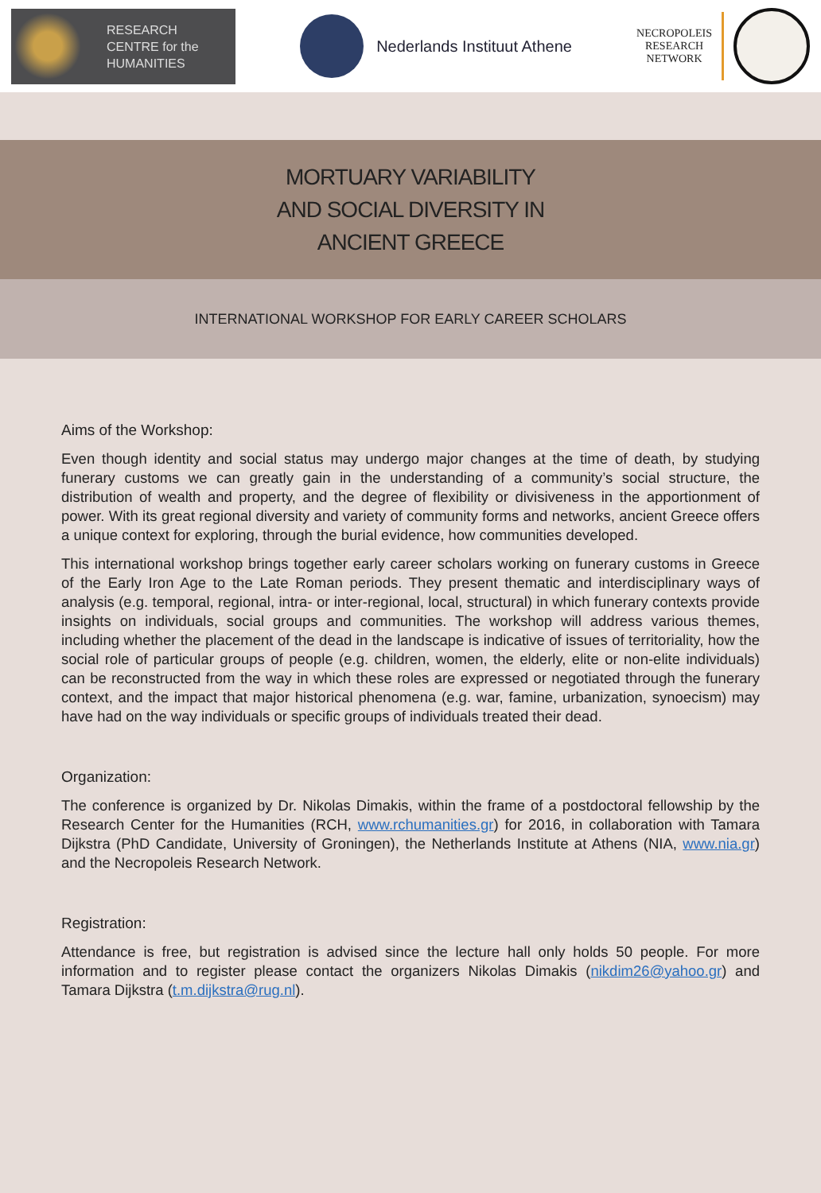RESEARCH
CENTRE for the
HUMANITIES
Nederlands Instituut Athene
NECROPOLEIS
RESEARCH
NETWORK
MORTUARY VARIABILITY
AND SOCIAL DIVERSITY IN
ANCIENT GREECE
INTERNATIONAL WORKSHOP FOR EARLY CAREER SCHOLARS
Aims of the Workshop:
Even though identity and social status may undergo major changes at the time of death, by studying funerary customs we can greatly gain in the understanding of a community’s social structure, the distribution of wealth and property, and the degree of flexibility or divisiveness in the apportionment of power. With its great regional diversity and variety of community forms and networks, ancient Greece offers a unique context for exploring, through the burial evidence, how communities developed.
This international workshop brings together early career scholars working on funerary customs in Greece of the Early Iron Age to the Late Roman periods. They present thematic and interdisciplinary ways of analysis (e.g. temporal, regional, intra- or inter-regional, local, structural) in which funerary contexts provide insights on individuals, social groups and communities. The workshop will address various themes, including whether the placement of the dead in the landscape is indicative of issues of territoriality, how the social role of particular groups of people (e.g. children, women, the elderly, elite or non-elite individuals) can be reconstructed from the way in which these roles are expressed or negotiated through the funerary context, and the impact that major historical phenomena (e.g. war, famine, urbanization, synoecism) may have had on the way individuals or specific groups of individuals treated their dead.
Organization:
The conference is organized by Dr. Nikolas Dimakis, within the frame of a postdoctoral fellowship by the Research Center for the Humanities (RCH, www.rchumanities.gr) for 2016, in collaboration with Tamara Dijkstra (PhD Candidate, University of Groningen), the Netherlands Institute at Athens (NIA, www.nia.gr) and the Necropoleis Research Network.
Registration:
Attendance is free, but registration is advised since the lecture hall only holds 50 people. For more information and to register please contact the organizers Nikolas Dimakis (nikdim26@yahoo.gr) and Tamara Dijkstra (t.m.dijkstra@rug.nl).